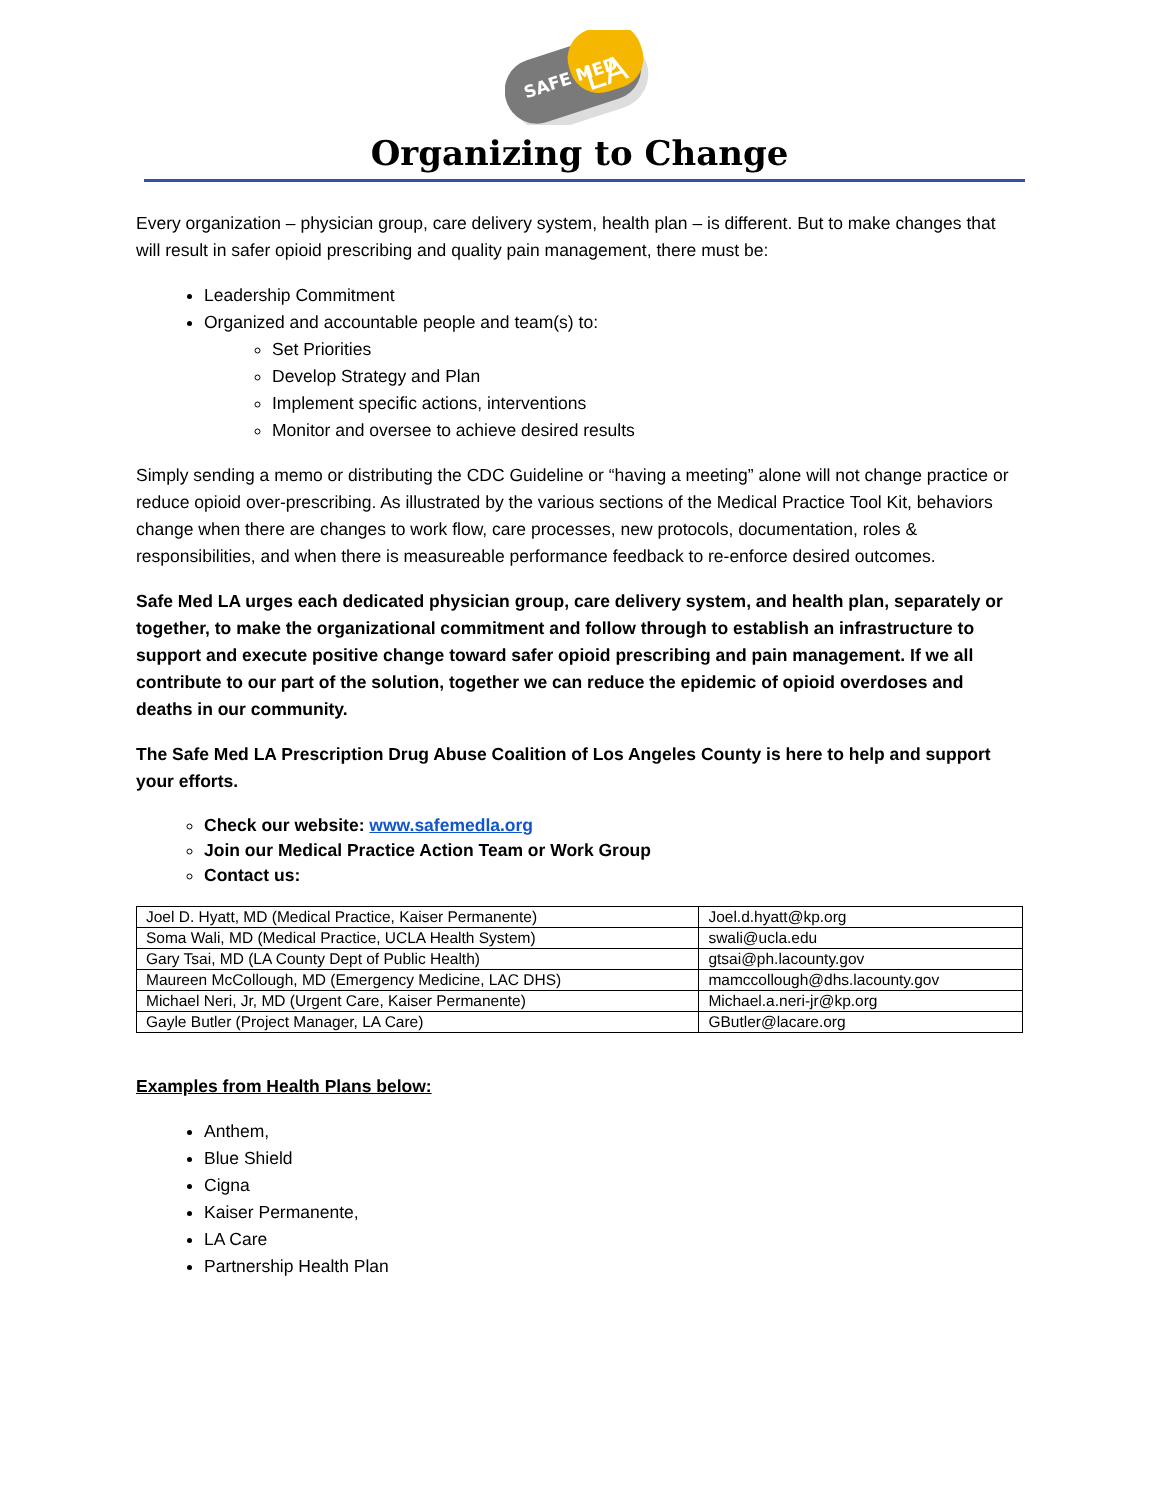SAFE MED
LA
Organizing to Change
Every organization – physician group, care delivery system, health plan – is different. But to make changes that will result in safer opioid prescribing and quality pain management, there must be:
Leadership Commitment
Organized and accountable people and team(s) to:
Set Priorities
Develop Strategy and Plan
Implement specific actions, interventions
Monitor and oversee to achieve desired results
Simply sending a memo or distributing the CDC Guideline or “having a meeting” alone will not change practice or reduce opioid over-prescribing. As illustrated by the various sections of the Medical Practice Tool Kit, behaviors change when there are changes to work flow, care processes, new protocols, documentation, roles & responsibilities, and when there is measureable performance feedback to re-enforce desired outcomes.
Safe Med LA urges each dedicated physician group, care delivery system, and health plan, separately or together, to make the organizational commitment and follow through to establish an infrastructure to support and execute positive change toward safer opioid prescribing and pain management. If we all contribute to our part of the solution, together we can reduce the epidemic of opioid overdoses and deaths in our community.
The Safe Med LA Prescription Drug Abuse Coalition of Los Angeles County is here to help and support your efforts.
Check our website: www.safemedla.org
Join our Medical Practice Action Team or Work Group
Contact us:
| Joel D. Hyatt, MD (Medical Practice, Kaiser Permanente) | Joel.d.hyatt@kp.org |
| Soma Wali, MD (Medical Practice, UCLA Health System) | swali@ucla.edu |
| Gary Tsai, MD (LA County Dept of Public Health) | gtsai@ph.lacounty.gov |
| Maureen McCollough, MD (Emergency Medicine, LAC DHS) | mamccollough@dhs.lacounty.gov |
| Michael Neri, Jr, MD (Urgent Care, Kaiser Permanente) | Michael.a.neri-jr@kp.org |
| Gayle Butler (Project Manager, LA Care) | GButler@lacare.org |
Examples from Health Plans below:
Anthem,
Blue Shield
Cigna
Kaiser Permanente,
LA Care
Partnership Health Plan